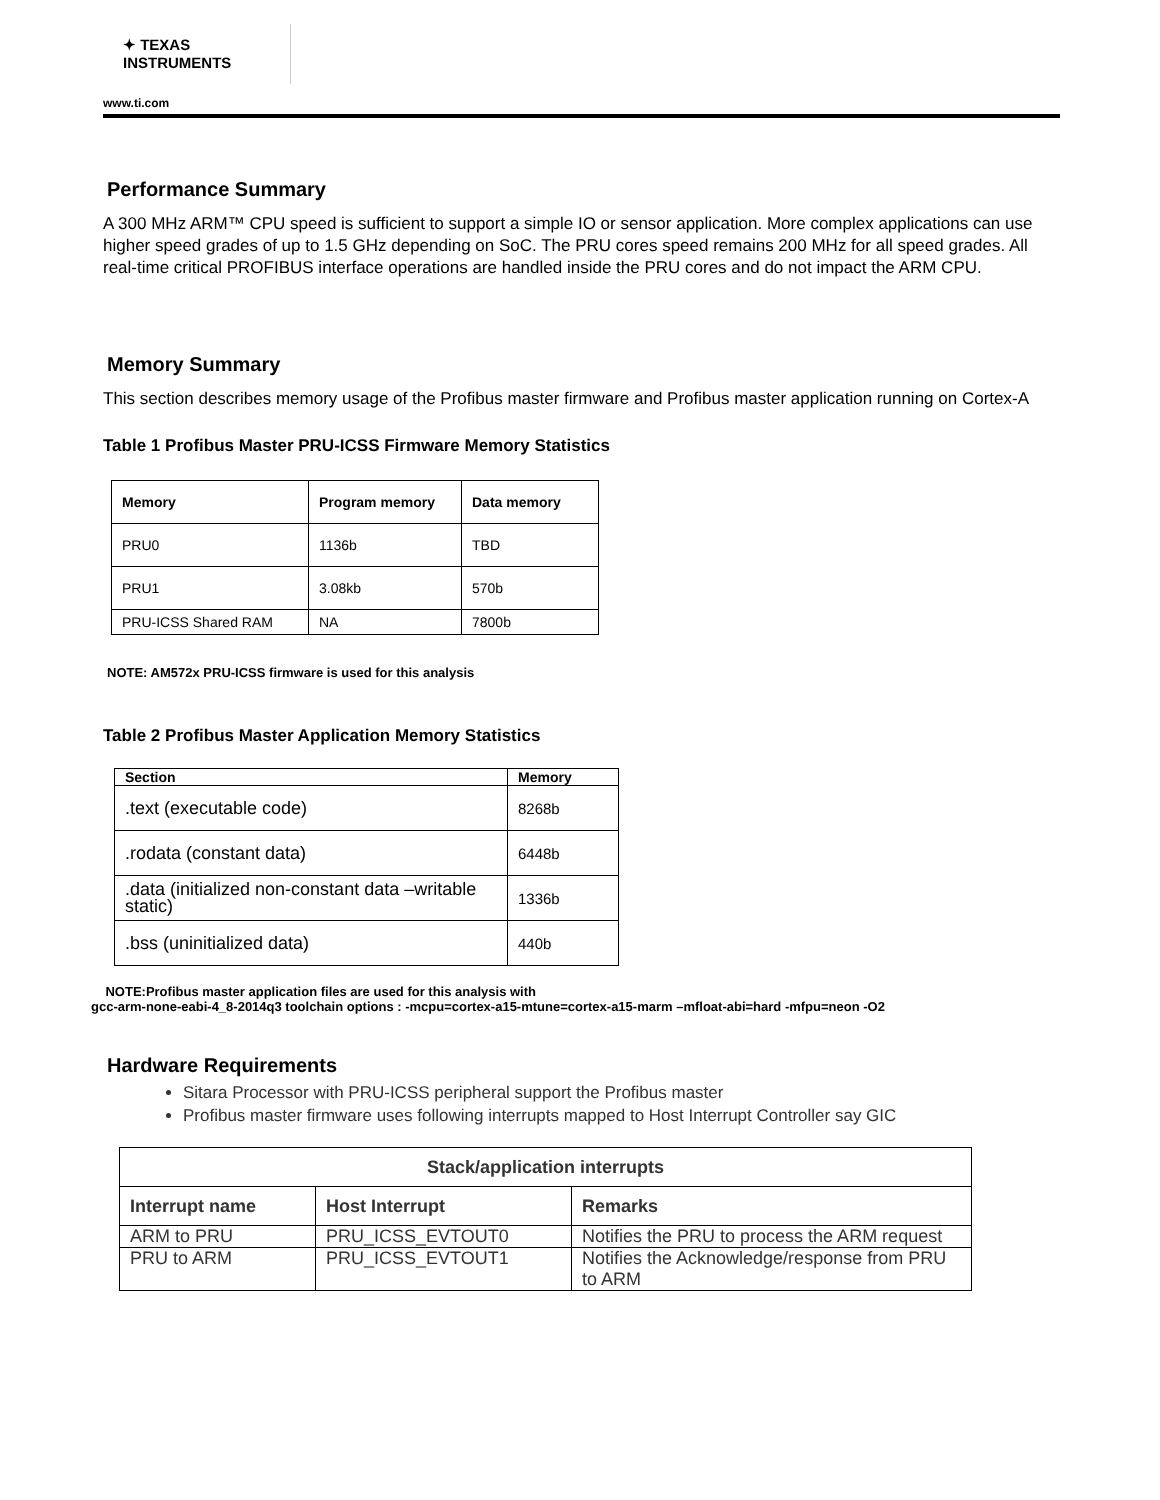✦ TEXAS INSTRUMENTS
www.ti.com
Performance Summary
A 300 MHz ARM™ CPU speed is sufficient to support a simple IO or sensor application. More complex applications can use higher speed grades of up to 1.5 GHz depending on SoC. The PRU cores speed remains 200 MHz for all speed grades. All real-time critical PROFIBUS interface operations are handled inside the PRU cores and do not impact the ARM CPU.
Memory Summary
This section describes memory usage of the Profibus master firmware and Profibus master application running on Cortex-A
Table 1 Profibus Master PRU-ICSS Firmware Memory Statistics
| Memory | Program memory | Data memory |
| --- | --- | --- |
| PRU0 | 1136b | TBD |
| PRU1 | 3.08kb | 570b |
| PRU-ICSS Shared RAM | NA | 7800b |
NOTE: AM572x PRU-ICSS firmware is used for this analysis
Table 2 Profibus Master Application Memory Statistics
| Section | Memory |
| --- | --- |
| .text (executable code) | 8268b |
| .rodata (constant data) | 6448b |
| .data (initialized non-constant data –writable static) | 1336b |
| .bss (uninitialized data) | 440b |
NOTE:Profibus master application files are used for this analysis with
gcc-arm-none-eabi-4_8-2014q3 toolchain options : -mcpu=cortex-a15-mtune=cortex-a15-marm –mfloat-abi=hard -mfpu=neon -O2
Hardware Requirements
Sitara Processor with PRU-ICSS peripheral support the Profibus master
Profibus master firmware uses following interrupts mapped to Host Interrupt Controller say GIC
| Stack/application interrupts | | |
| --- | --- | --- |
| Interrupt name | Host Interrupt | Remarks |
| ARM to PRU | PRU_ICSS_EVTOUT0 | Notifies the PRU to process the ARM request |
| PRU to ARM | PRU_ICSS_EVTOUT1 | Notifies the Acknowledge/response from PRU to ARM |